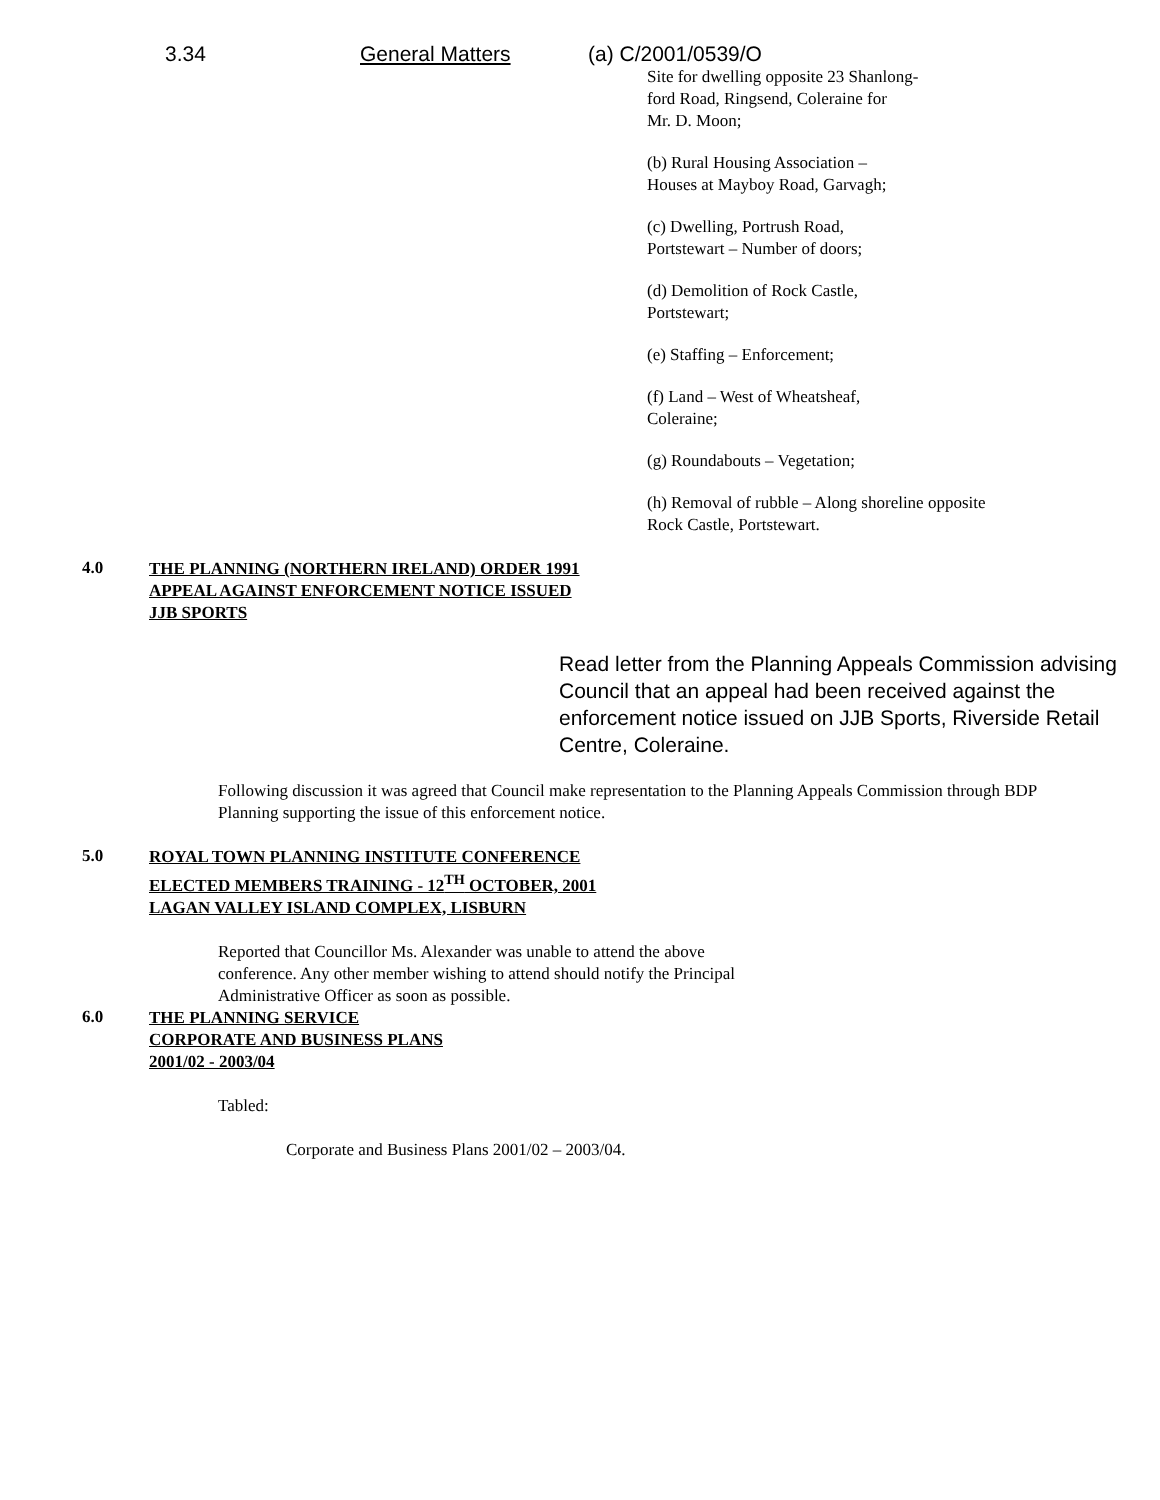3.34 General Matters (a) C/2001/0539/O
Site for dwelling opposite 23 Shanlong-
ford Road, Ringsend, Coleraine for
Mr. D. Moon;
(b) Rural Housing Association –
Houses at Mayboy Road, Garvagh;
(c) Dwelling, Portrush Road,
Portstewart – Number of doors;
(d) Demolition of Rock Castle,
Portstewart;
(e) Staffing – Enforcement;
(f) Land – West of Wheatsheaf,
Coleraine;
(g) Roundabouts – Vegetation;
(h) Removal of rubble – Along shoreline opposite
Rock Castle, Portstewart.
4.0
THE PLANNING (NORTHERN IRELAND) ORDER 1991
APPEAL AGAINST ENFORCEMENT NOTICE ISSUED
JJB SPORTS
Read letter from the Planning Appeals Commission advising Council that an appeal had been received against the enforcement notice issued on JJB Sports, Riverside Retail Centre, Coleraine.
Following discussion it was agreed that Council make representation to the Planning Appeals Commission through BDP Planning supporting the issue of this enforcement notice.
5.0
ROYAL TOWN PLANNING INSTITUTE CONFERENCE
ELECTED MEMBERS TRAINING - 12<sup>TH</sup> OCTOBER, 2001
LAGAN VALLEY ISLAND COMPLEX, LISBURN
Reported that Councillor Ms. Alexander was unable to attend the above
conference. Any other member wishing to attend should notify the Principal
Administrative Officer as soon as possible.
6.0
THE PLANNING SERVICE
CORPORATE AND BUSINESS PLANS
2001/02 - 2003/04
Tabled:
Corporate and Business Plans 2001/02 – 2003/04.